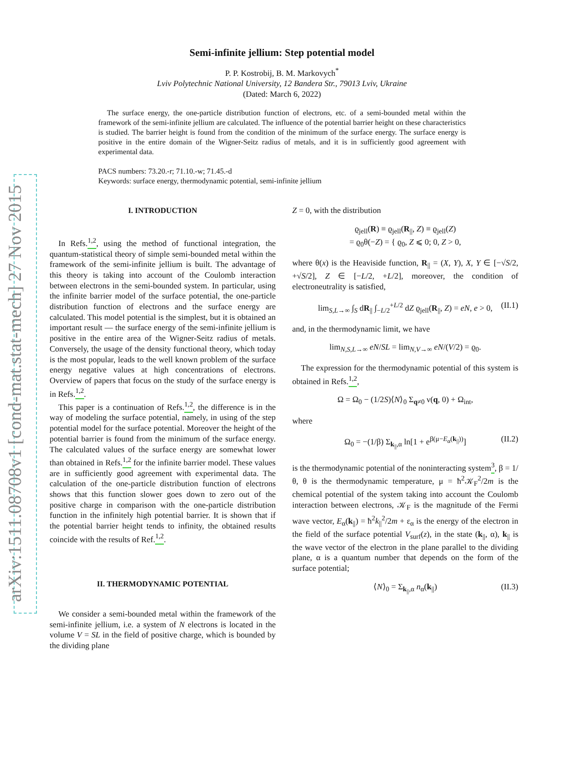arXiv:1511.08708v1 [cond-mat.stat-mech] 27 Nov 2015
Semi-infinite jellium: Step potential model
P. P. Kostrobij, B. M. Markovych<sup>*</sup>
Lviv Polytechnic National University, 12 Bandera Str., 79013 Lviv, Ukraine
(Dated: March 6, 2022)
The surface energy, the one-particle distribution function of electrons, etc. of a semi-bounded metal within the framework of the semi-infinite jellium are calculated. The influence of the potential barrier height on these characteristics is studied. The barrier height is found from the condition of the minimum of the surface energy. The surface energy is positive in the entire domain of the Wigner-Seitz radius of metals, and it is in sufficiently good agreement with experimental data.
PACS numbers: 73.20.-r; 71.10.-w; 71.45.-d
Keywords: surface energy, thermodynamic potential, semi-infinite jellium
I. INTRODUCTION
In Refs.<sup>1,2</sup>, using the method of functional integration, the quantum-statistical theory of simple semi-bounded metal within the framework of the semi-infinite jellium is built. The advantage of this theory is taking into account of the Coulomb interaction between electrons in the semi-bounded system. In particular, using the infinite barrier model of the surface potential, the one-particle distribution function of electrons and the surface energy are calculated. This model potential is the simplest, but it is obtained an important result — the surface energy of the semi-infinite jellium is positive in the entire area of the Wigner-Seitz radius of metals. Conversely, the usage of the density functional theory, which today is the most popular, leads to the well known problem of the surface energy negative values at high concentrations of electrons. Overview of papers that focus on the study of the surface energy is in Refs.<sup>1,2</sup>.
This paper is a continuation of Refs.<sup>1,2</sup>, the difference is in the way of modeling the surface potential, namely, in using of the step potential model for the surface potential. Moreover the height of the potential barrier is found from the minimum of the surface energy. The calculated values of the surface energy are somewhat lower than obtained in Refs.<sup>1,2</sup> for the infinite barrier model. These values are in sufficiently good agreement with experimental data. The calculation of the one-particle distribution function of electrons shows that this function slower goes down to zero out of the positive charge in comparison with the one-particle distribution function in the infinitely high potential barrier. It is shown that if the potential barrier height tends to infinity, the obtained results coincide with the results of Ref.<sup>1,2</sup>.
II. THERMODYNAMIC POTENTIAL
We consider a semi-bounded metal within the framework of the semi-infinite jellium, i.e. a system of N electrons is located in the volume V = SL in the field of positive charge, which is bounded by the dividing plane
Z = 0, with the distribution
ϱ<sub>jell</sub>(R) ≡ ϱ<sub>jell</sub>(R<sub>||</sub>, Z) ≡ ϱ<sub>jell</sub>(Z)
= ϱ<sub>0</sub>θ(−Z) = { ϱ<sub>0</sub>, Z ⩽ 0; 0, Z > 0,
where θ(x) is the Heaviside function, R<sub>||</sub> = (X, Y), X, Y ∈ [−√S/2, +√S/2], Z ∈ [−L/2, +L/2], moreover, the condition of electroneutrality is satisfied,
lim<sub>S,L→∞</sub> ∫<sub>S</sub> dR<sub>||</sub> ∫<sub>−L/2</sub><sup>+L/2</sup> dZ ϱ<sub>jell</sub>(R<sub>||</sub>, Z) = eN, e > 0, (II.1)
and, in the thermodynamic limit, we have
lim<sub>N,S,L→∞</sub> eN/SL = lim<sub>N,V→∞</sub> eN/(V/2) = ϱ<sub>0</sub>.
The expression for the thermodynamic potential of this system is obtained in Refs.<sup>1,2</sup>,
Ω = Ω<sub>0</sub> − (1/2S)⟨N⟩<sub>0</sub> Σ<sub>q≠0</sub> ν(q, 0) + Ω<sub>int</sub>,
where
Ω<sub>0</sub> = −(1/β) Σ<sub>k<sub>||</sub>,α</sub> ln[1 + e<sup>β(μ−E<sub>α</sub>(k<sub>||</sub>))</sup>] (II.2)
is the thermodynamic potential of the noninteracting system<sup>3</sup>, β = 1/θ, θ is the thermodynamic temperature, μ = ħ<sup>2</sup>𝒦<sub>F</sub><sup>2</sup>/2m is the chemical potential of the system taking into account the Coulomb interaction between electrons, 𝒦<sub>F</sub> is the magnitude of the Fermi wave vector, E<sub>α</sub>(k<sub>||</sub>) = ħ<sup>2</sup>k<sub>||</sub><sup>2</sup>/2m + ε<sub>α</sub> is the energy of the electron in the field of the surface potential V<sub>surf</sub>(z), in the state (k<sub>||</sub>, α), k<sub>||</sub> is the wave vector of the electron in the plane parallel to the dividing plane, α is a quantum number that depends on the form of the surface potential;
⟨N⟩<sub>0</sub> = Σ<sub>k<sub>||</sub>,α</sub> n<sub>α</sub>(k<sub>||</sub>) (II.3)